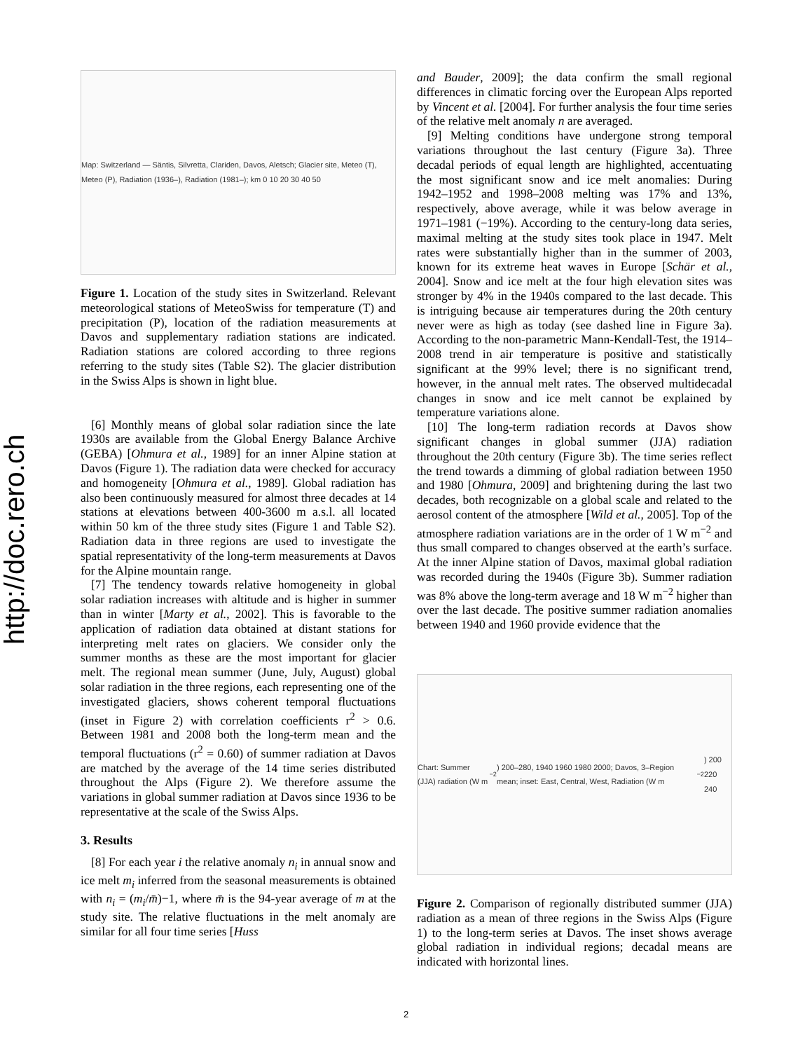http://doc.rero.ch
Map: Switzerland — Säntis, Silvretta, Clariden, Davos, Aletsch; Glacier site, Meteo (T), Meteo (P), Radiation (1936–), Radiation (1981–); km 0 10 20 30 40 50
Figure 1. Location of the study sites in Switzerland. Relevant meteorological stations of MeteoSwiss for temperature (T) and precipitation (P), location of the radiation measurements at Davos and supplementary radiation stations are indicated. Radiation stations are colored according to three regions referring to the study sites (Table S2). The glacier distribution in the Swiss Alps is shown in light blue.
[6] Monthly means of global solar radiation since the late 1930s are available from the Global Energy Balance Archive (GEBA) [Ohmura et al., 1989] for an inner Alpine station at Davos (Figure 1). The radiation data were checked for accuracy and homogeneity [Ohmura et al., 1989]. Global radiation has also been continuously measured for almost three decades at 14 stations at elevations between 400-3600 m a.s.l. all located within 50 km of the three study sites (Figure 1 and Table S2). Radiation data in three regions are used to investigate the spatial representativity of the long-term measurements at Davos for the Alpine mountain range.
[7] The tendency towards relative homogeneity in global solar radiation increases with altitude and is higher in summer than in winter [Marty et al., 2002]. This is favorable to the application of radiation data obtained at distant stations for interpreting melt rates on glaciers. We consider only the summer months as these are the most important for glacier melt. The regional mean summer (June, July, August) global solar radiation in the three regions, each representing one of the investigated glaciers, shows coherent temporal fluctuations (inset in Figure 2) with correlation coefficients r<sup>2</sup> > 0.6. Between 1981 and 2008 both the long-term mean and the temporal fluctuations (r<sup>2</sup> = 0.60) of summer radiation at Davos are matched by the average of the 14 time series distributed throughout the Alps (Figure 2). We therefore assume the variations in global summer radiation at Davos since 1936 to be representative at the scale of the Swiss Alps.
3. Results
[8] For each year i the relative anomaly n<sub>i</sub> in annual snow and ice melt m<sub>i</sub> inferred from the seasonal measurements is obtained with n<sub>i</sub> = (m<sub>i</sub>/m̄)−1, where m̄ is the 94-year average of m at the study site. The relative fluctuations in the melt anomaly are similar for all four time series [Huss
and Bauder, 2009]; the data confirm the small regional differences in climatic forcing over the European Alps reported by Vincent et al. [2004]. For further analysis the four time series of the relative melt anomaly n are averaged.
[9] Melting conditions have undergone strong temporal variations throughout the last century (Figure 3a). Three decadal periods of equal length are highlighted, accentuating the most significant snow and ice melt anomalies: During 1942–1952 and 1998–2008 melting was 17% and 13%, respectively, above average, while it was below average in 1971–1981 (−19%). According to the century-long data series, maximal melting at the study sites took place in 1947. Melt rates were substantially higher than in the summer of 2003, known for its extreme heat waves in Europe [Schär et al., 2004]. Snow and ice melt at the four high elevation sites was stronger by 4% in the 1940s compared to the last decade. This is intriguing because air temperatures during the 20th century never were as high as today (see dashed line in Figure 3a). According to the non-parametric Mann-Kendall-Test, the 1914–2008 trend in air temperature is positive and statistically significant at the 99% level; there is no significant trend, however, in the annual melt rates. The observed multidecadal changes in snow and ice melt cannot be explained by temperature variations alone.
[10] The long-term radiation records at Davos show significant changes in global summer (JJA) radiation throughout the 20th century (Figure 3b). The time series reflect the trend towards a dimming of global radiation between 1950 and 1980 [Ohmura, 2009] and brightening during the last two decades, both recognizable on a global scale and related to the aerosol content of the atmosphere [Wild et al., 2005]. Top of the atmosphere radiation variations are in the order of 1 W m<sup>−2</sup> and thus small compared to changes observed at the earth’s surface. At the inner Alpine station of Davos, maximal global radiation was recorded during the 1940s (Figure 3b). Summer radiation was 8% above the long-term average and 18 W m<sup>−2</sup> higher than over the last decade. The positive summer radiation anomalies between 1940 and 1960 provide evidence that the
Chart: Summer (JJA) radiation (W m<sup>−2</sup>) 200–280, 1940 1960 1980 2000; Davos, 3–Region mean; inset: East, Central, West, Radiation (W m<sup>−2</sup>) 200 220 240
Figure 2. Comparison of regionally distributed summer (JJA) radiation as a mean of three regions in the Swiss Alps (Figure 1) to the long-term series at Davos. The inset shows average global radiation in individual regions; decadal means are indicated with horizontal lines.
2